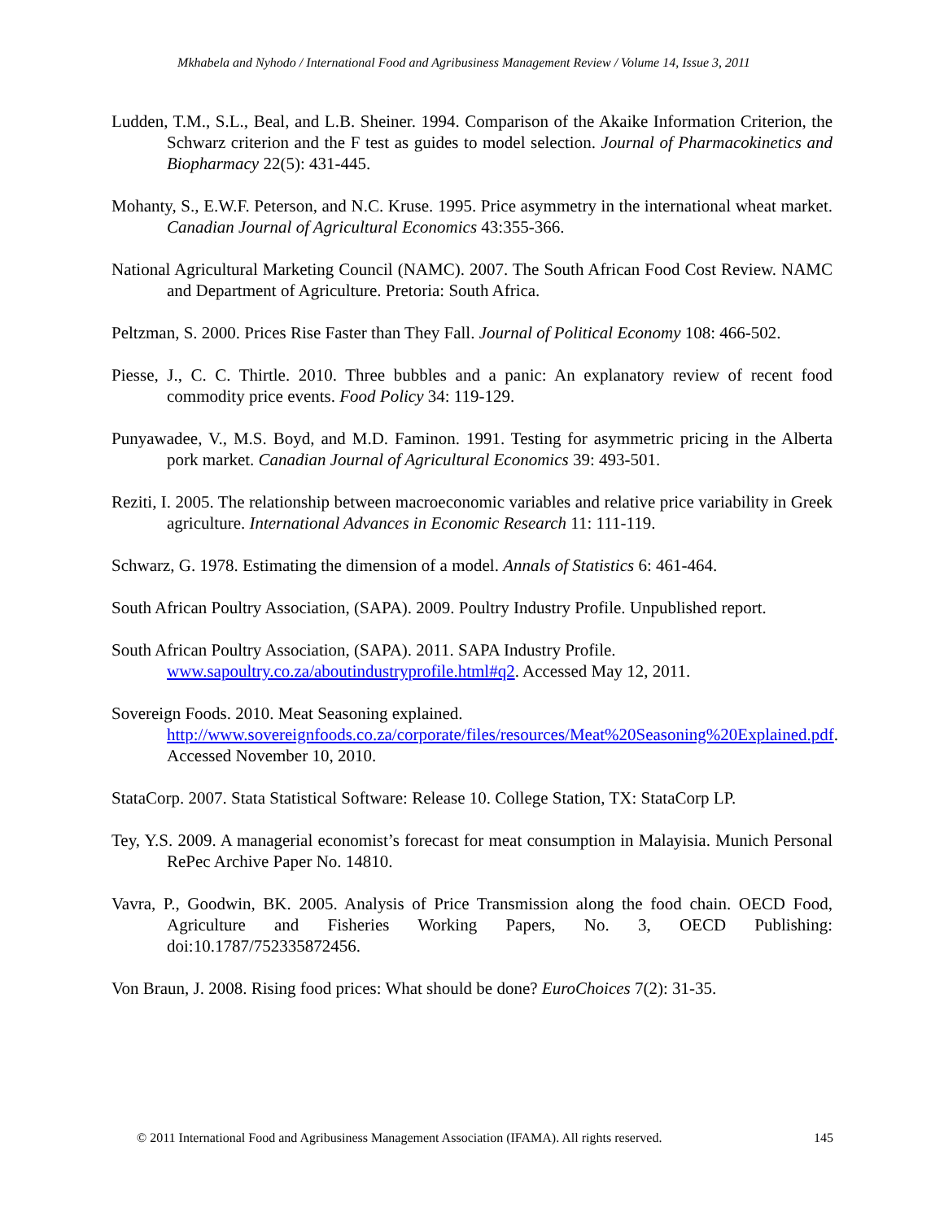Mkhabela and Nyhodo / International Food and Agribusiness Management Review / Volume 14, Issue 3, 2011
Ludden, T.M., S.L., Beal, and L.B. Sheiner. 1994. Comparison of the Akaike Information Criterion, the Schwarz criterion and the F test as guides to model selection. Journal of Pharmacokinetics and Biopharmacy 22(5): 431-445.
Mohanty, S., E.W.F. Peterson, and N.C. Kruse. 1995. Price asymmetry in the international wheat market. Canadian Journal of Agricultural Economics 43:355-366.
National Agricultural Marketing Council (NAMC). 2007. The South African Food Cost Review. NAMC and Department of Agriculture. Pretoria: South Africa.
Peltzman, S. 2000. Prices Rise Faster than They Fall. Journal of Political Economy 108: 466-502.
Piesse, J., C. C. Thirtle. 2010. Three bubbles and a panic: An explanatory review of recent food commodity price events. Food Policy 34: 119-129.
Punyawadee, V., M.S. Boyd, and M.D. Faminon. 1991. Testing for asymmetric pricing in the Alberta pork market. Canadian Journal of Agricultural Economics 39: 493-501.
Reziti, I. 2005. The relationship between macroeconomic variables and relative price variability in Greek agriculture. International Advances in Economic Research 11: 111-119.
Schwarz, G. 1978. Estimating the dimension of a model. Annals of Statistics 6: 461-464.
South African Poultry Association, (SAPA). 2009. Poultry Industry Profile. Unpublished report.
South African Poultry Association, (SAPA). 2011. SAPA Industry Profile.
www.sapoultry.co.za/aboutindustryprofile.html#q2. Accessed May 12, 2011.
Sovereign Foods. 2010. Meat Seasoning explained.
http://www.sovereignfoods.co.za/corporate/files/resources/Meat%20Seasoning%20Explained.pdf. Accessed November 10, 2010.
StataCorp. 2007. Stata Statistical Software: Release 10. College Station, TX: StataCorp LP.
Tey, Y.S. 2009. A managerial economist’s forecast for meat consumption in Malayisia. Munich Personal RePec Archive Paper No. 14810.
Vavra, P., Goodwin, BK. 2005. Analysis of Price Transmission along the food chain. OECD Food, Agriculture and Fisheries Working Papers, No. 3, OECD Publishing: doi:10.1787/752335872456.
Von Braun, J. 2008. Rising food prices: What should be done? EuroChoices 7(2): 31-35.
© 2011 International Food and Agribusiness Management Association (IFAMA). All rights reserved. 145